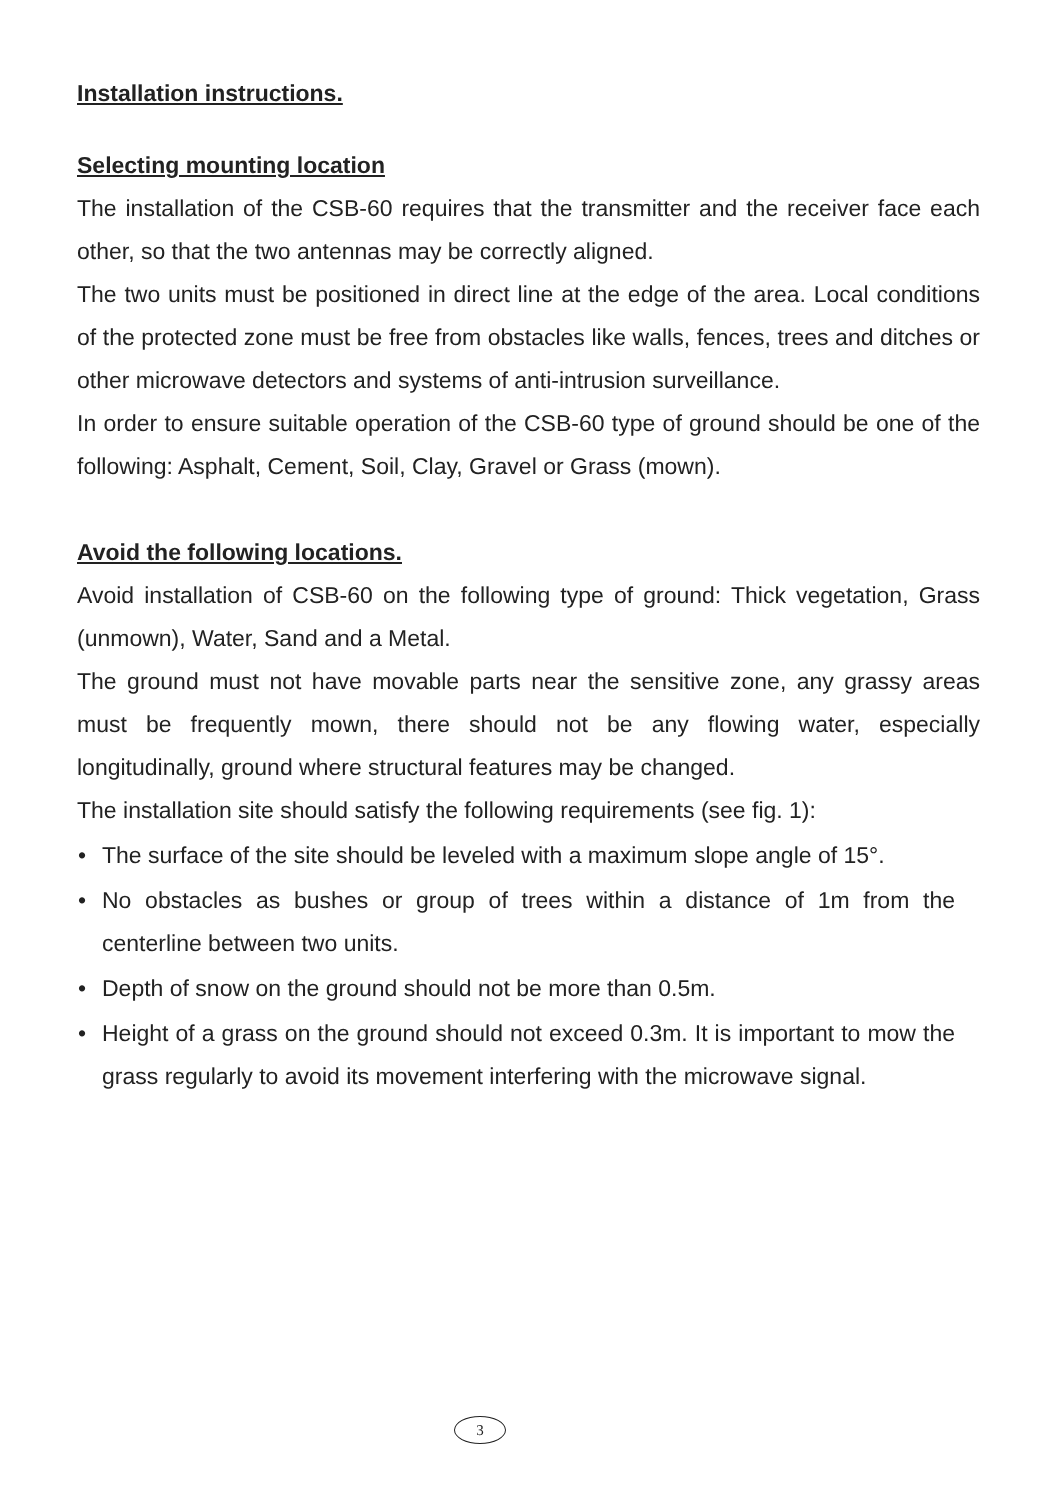Installation instructions.
Selecting mounting location
The installation of the CSB-60 requires that the transmitter and the receiver face each other, so that the two antennas may be correctly aligned.
The two units must be positioned in direct line at the edge of the area. Local conditions of the protected zone must be free from obstacles like walls, fences, trees and ditches or other microwave detectors and systems of anti-intrusion surveillance.
In order to ensure suitable operation of the CSB-60 type of ground should be one of the following: Asphalt, Cement, Soil, Clay, Gravel or Grass (mown).
Avoid the following locations.
Avoid installation of CSB-60 on the following type of ground: Thick vegetation, Grass (unmown), Water, Sand and a Metal.
The ground must not have movable parts near the sensitive zone, any grassy areas must be frequently mown, there should not be any flowing water, especially longitudinally, ground where structural features may be changed.
The installation site should satisfy the following requirements (see fig. 1):
• The surface of the site should be leveled with a maximum slope angle of 15°.
• No obstacles as bushes or group of trees within a distance of 1m from the centerline between two units.
• Depth of snow on the ground should not be more than 0.5m.
• Height of a grass on the ground should not exceed 0.3m. It is important to mow the grass regularly to avoid its movement interfering with the microwave signal.
3